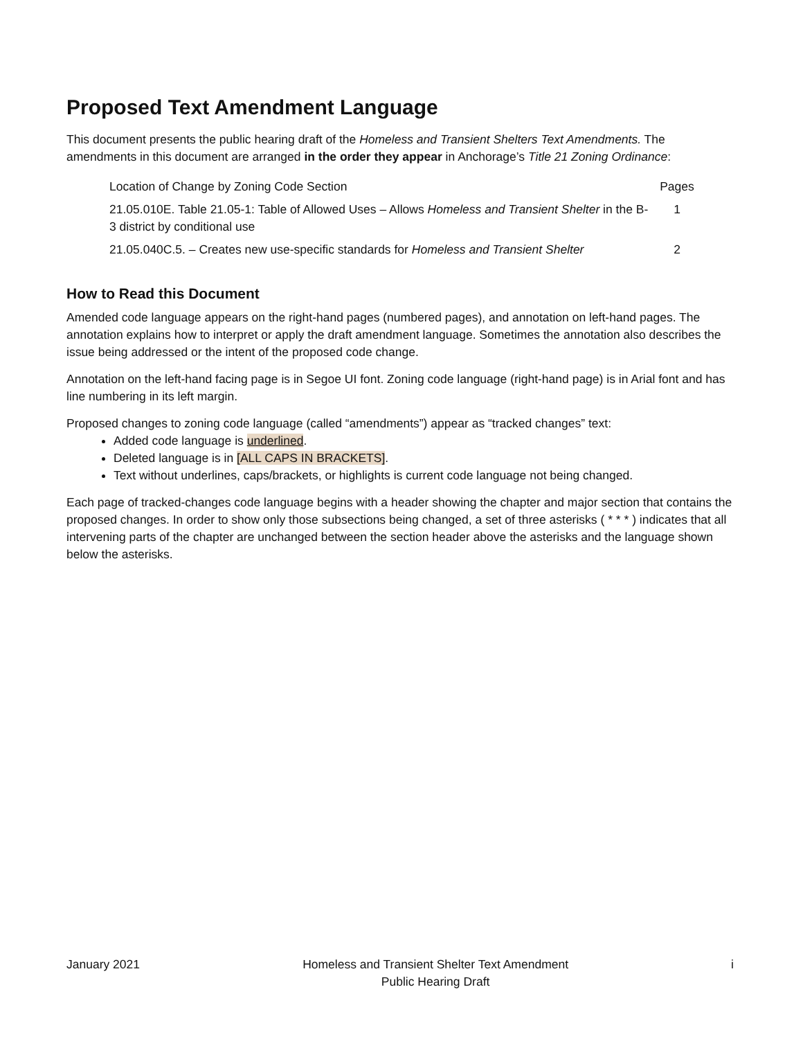Proposed Text Amendment Language
This document presents the public hearing draft of the Homeless and Transient Shelters Text Amendments. The amendments in this document are arranged in the order they appear in Anchorage’s Title 21 Zoning Ordinance:
| Location of Change by Zoning Code Section | Pages |
| --- | --- |
| 21.05.010E. Table 21.05-1: Table of Allowed Uses – Allows Homeless and Transient Shelter in the B-3 district by conditional use | 1 |
| 21.05.040C.5. – Creates new use-specific standards for Homeless and Transient Shelter | 2 |
How to Read this Document
Amended code language appears on the right-hand pages (numbered pages), and annotation on left-hand pages. The annotation explains how to interpret or apply the draft amendment language. Sometimes the annotation also describes the issue being addressed or the intent of the proposed code change.
Annotation on the left-hand facing page is in Segoe UI font. Zoning code language (right-hand page) is in Arial font and has line numbering in its left margin.
Proposed changes to zoning code language (called “amendments”) appear as “tracked changes” text:
Added code language is underlined.
Deleted language is in [ALL CAPS IN BRACKETS].
Text without underlines, caps/brackets, or highlights is current code language not being changed.
Each page of tracked-changes code language begins with a header showing the chapter and major section that contains the proposed changes. In order to show only those subsections being changed, a set of three asterisks ( * * * ) indicates that all intervening parts of the chapter are unchanged between the section header above the asterisks and the language shown below the asterisks.
January 2021 Homeless and Transient Shelter Text Amendment
Public Hearing Draft
i